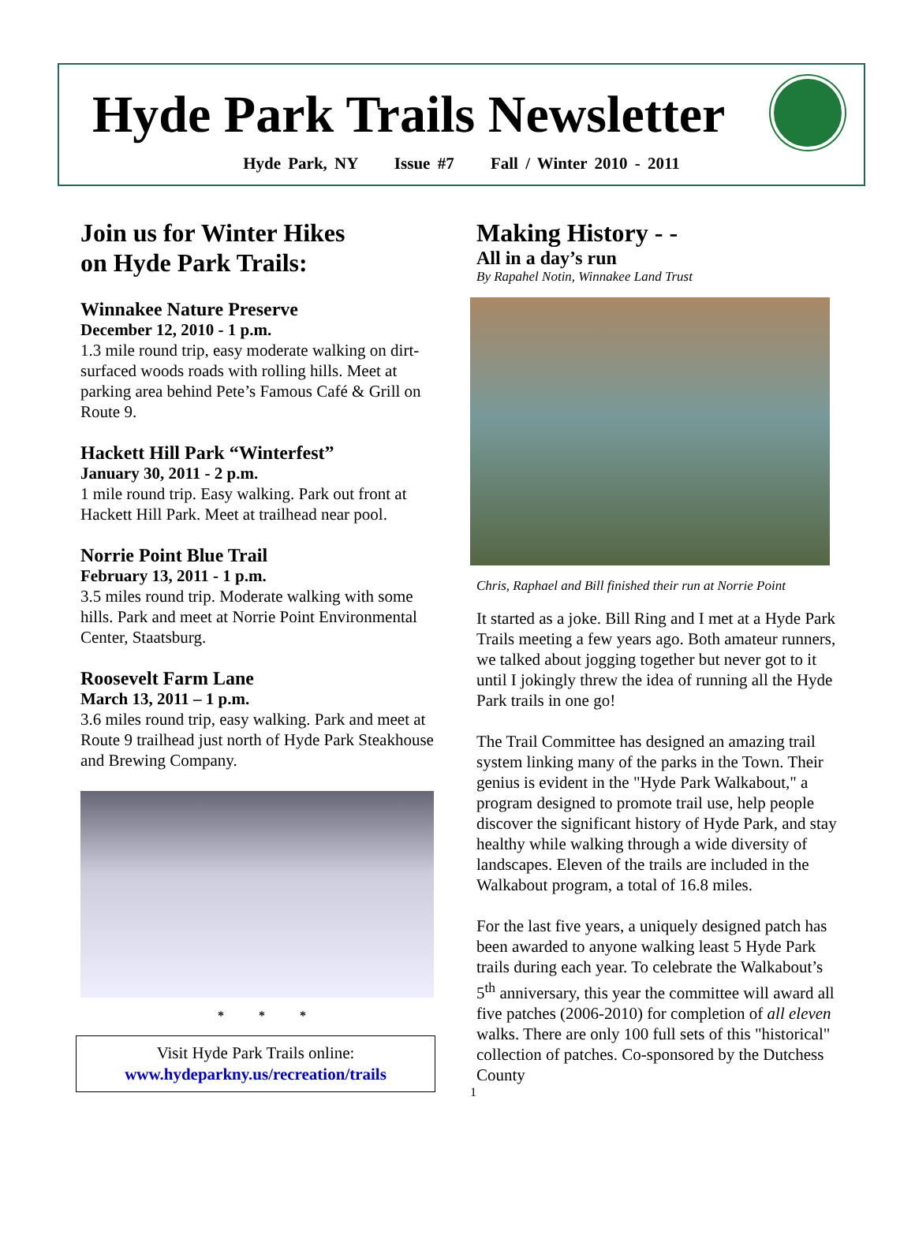Hyde Park Trails Newsletter
Hyde Park, NY Issue #7 Fall / Winter 2010 - 2011
Join us for Winter Hikes
on Hyde Park Trails:
Winnakee Nature Preserve
December 12, 2010 - 1 p.m.
1.3 mile round trip, easy moderate walking on dirt-surfaced woods roads with rolling hills. Meet at parking area behind Pete’s Famous Café & Grill on Route 9.
Hackett Hill Park “Winterfest”
January 30, 2011 - 2 p.m.
1 mile round trip. Easy walking. Park out front at Hackett Hill Park. Meet at trailhead near pool.
Norrie Point Blue Trail
February 13, 2011 - 1 p.m.
3.5 miles round trip. Moderate walking with some hills. Park and meet at Norrie Point Environmental Center, Staatsburg.
Roosevelt Farm Lane
March 13, 2011 – 1 p.m.
3.6 miles round trip, easy walking. Park and meet at Route 9 trailhead just north of Hyde Park Steakhouse and Brewing Company.
* * *
Visit Hyde Park Trails online:
www.hydeparkny.us/recreation/trails
Making History - -
All in a day’s run
By Rapahel Notin, Winnakee Land Trust
Chris, Raphael and Bill finished their run at Norrie Point
It started as a joke. Bill Ring and I met at a Hyde Park Trails meeting a few years ago. Both amateur runners, we talked about jogging together but never got to it until I jokingly threw the idea of running all the Hyde Park trails in one go!
The Trail Committee has designed an amazing trail system linking many of the parks in the Town. Their genius is evident in the "Hyde Park Walkabout," a program designed to promote trail use, help people discover the significant history of Hyde Park, and stay healthy while walking through a wide diversity of landscapes. Eleven of the trails are included in the Walkabout program, a total of 16.8 miles.
For the last five years, a uniquely designed patch has been awarded to anyone walking least 5 Hyde Park trails during each year. To celebrate the Walkabout’s 5<sup>th</sup> anniversary, this year the committee will award all five patches (2006-2010) for completion of all eleven walks. There are only 100 full sets of this "historical" collection of patches. Co-sponsored by the Dutchess County
1